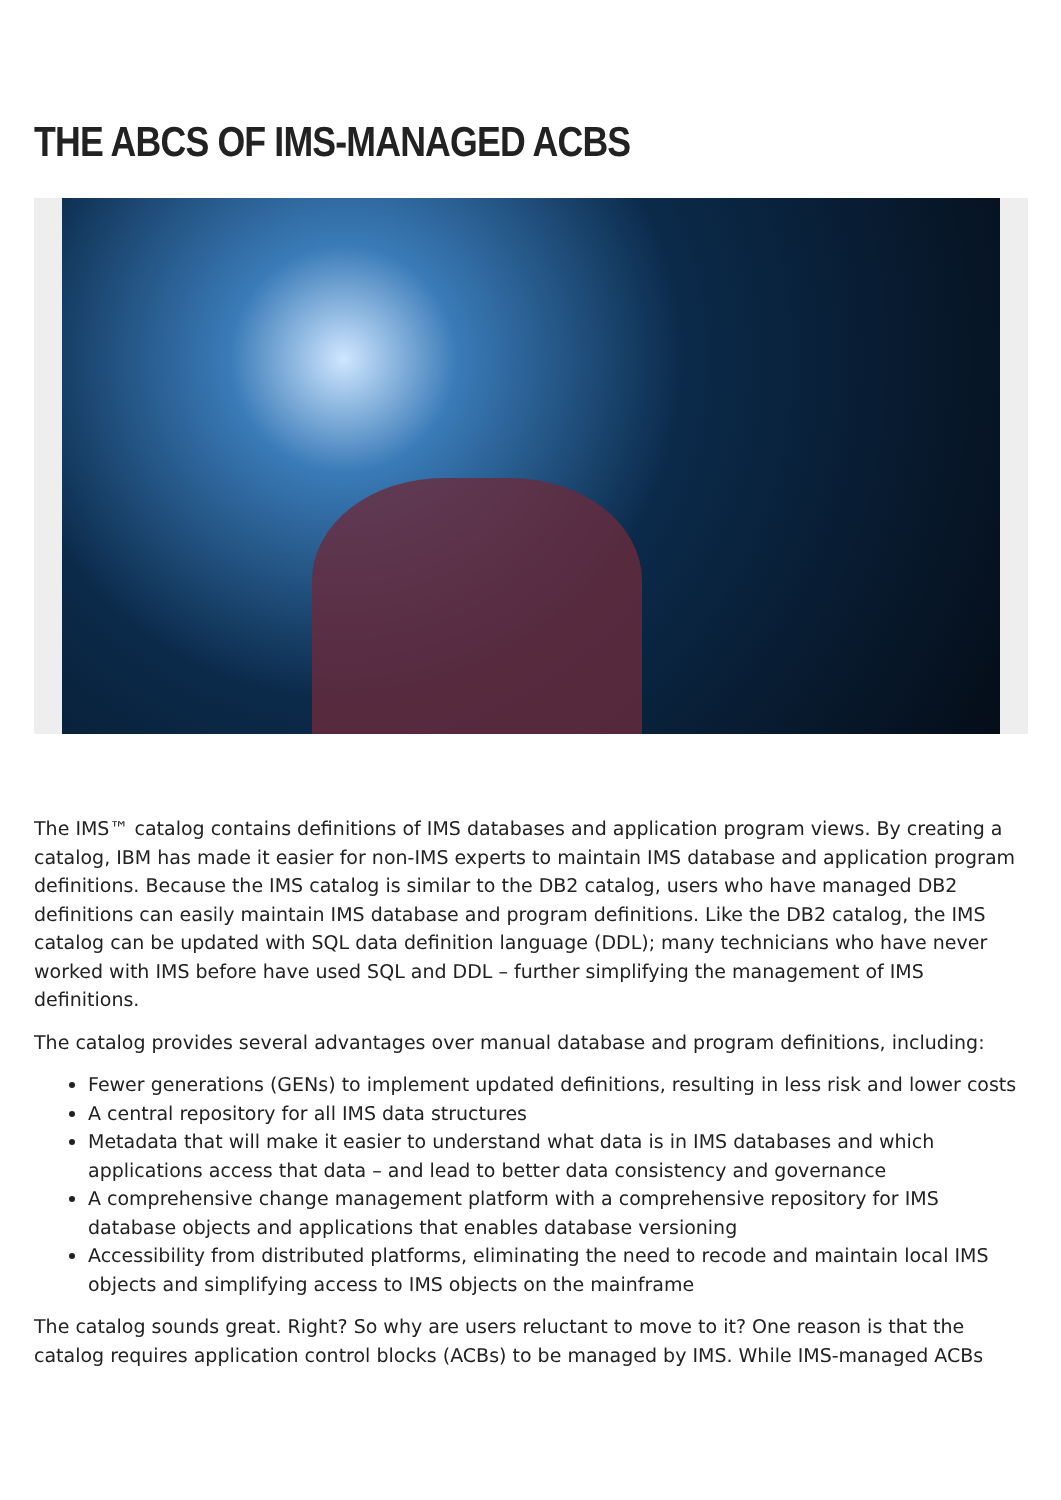THE ABCS OF IMS-MANAGED ACBS
The IMS™ catalog contains definitions of IMS databases and application program views. By creating a catalog, IBM has made it easier for non-IMS experts to maintain IMS database and application program definitions. Because the IMS catalog is similar to the DB2 catalog, users who have managed DB2 definitions can easily maintain IMS database and program definitions. Like the DB2 catalog, the IMS catalog can be updated with SQL data definition language (DDL); many technicians who have never worked with IMS before have used SQL and DDL – further simplifying the management of IMS definitions.
The catalog provides several advantages over manual database and program definitions, including:
Fewer generations (GENs) to implement updated definitions, resulting in less risk and lower costs
A central repository for all IMS data structures
Metadata that will make it easier to understand what data is in IMS databases and which applications access that data – and lead to better data consistency and governance
A comprehensive change management platform with a comprehensive repository for IMS database objects and applications that enables database versioning
Accessibility from distributed platforms, eliminating the need to recode and maintain local IMS objects and simplifying access to IMS objects on the mainframe
The catalog sounds great. Right? So why are users reluctant to move to it? One reason is that the catalog requires application control blocks (ACBs) to be managed by IMS. While IMS-managed ACBs